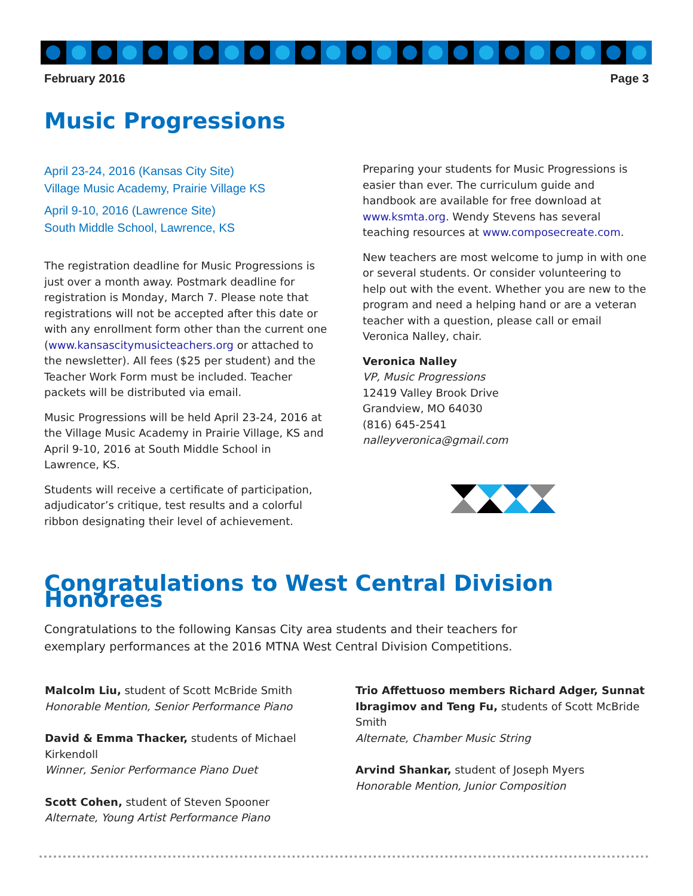February 2016 Page 3
Music Progressions
April 23-24, 2016 (Kansas City Site)
Village Music Academy, Prairie Village KS
April 9-10, 2016 (Lawrence Site)
South Middle School, Lawrence, KS
The registration deadline for Music Progressions is just over a month away. Postmark deadline for registration is Monday, March 7. Please note that registrations will not be accepted after this date or with any enrollment form other than the current one (www.kansascitymusicteachers.org or attached to the newsletter). All fees ($25 per student) and the Teacher Work Form must be included. Teacher packets will be distributed via email.
Music Progressions will be held April 23-24, 2016 at the Village Music Academy in Prairie Village, KS and April 9-10, 2016 at South Middle School in Lawrence, KS.
Students will receive a certificate of participation, adjudicator’s critique, test results and a colorful ribbon designating their level of achievement.
Preparing your students for Music Progressions is easier than ever. The curriculum guide and handbook are available for free download at www.ksmta.org. Wendy Stevens has several teaching resources at www.composecreate.com.
New teachers are most welcome to jump in with one or several students. Or consider volunteering to help out with the event. Whether you are new to the program and need a helping hand or are a veteran teacher with a question, please call or email Veronica Nalley, chair.
Veronica Nalley
VP, Music Progressions
12419 Valley Brook Drive
Grandview, MO 64030
(816) 645-2541
nalleyveronica@gmail.com
Congratulations to West Central Division Honorees
Congratulations to the following Kansas City area students and their teachers for exemplary performances at the 2016 MTNA West Central Division Competitions.
Malcolm Liu, student of Scott McBride Smith
Honorable Mention, Senior Performance Piano
David & Emma Thacker, students of Michael Kirkendoll
Winner, Senior Performance Piano Duet
Scott Cohen, student of Steven Spooner
Alternate, Young Artist Performance Piano
Trio Affettuoso members Richard Adger, Sunnat Ibragimov and Teng Fu, students of Scott McBride Smith
Alternate, Chamber Music String
Arvind Shankar, student of Joseph Myers
Honorable Mention, Junior Composition